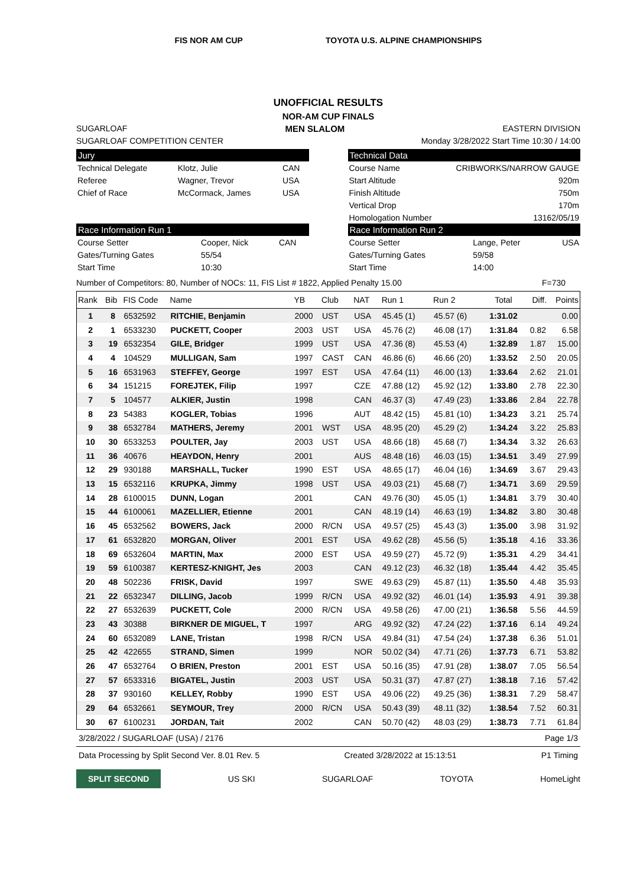FIS NOR AM CUP TOYOTA U.S. ALPINE CHAMPIONSHIPS
UNOFFICIAL RESULTS
NOR-AM CUP FINALS
SUGARLOAF MEN SLALOM EASTERN DIVISION
SUGARLOAF COMPETITION CENTER Monday 3/28/2022 Start Time 10:30 / 14:00
Jury
| Technical Delegate | Klotz, Julie | CAN |
| Referee | Wagner, Trevor | USA |
| Chief of Race | McCormack, James | USA |
Race Information Run 1
| Course Setter | Cooper, Nick | CAN |
| Gates/Turning Gates | 55/54 | |
| Start Time | 10:30 | |
Technical Data
| Course Name | CRIBWORKS/NARROW GAUGE |
| Start Altitude | 920m |
| Finish Altitude | 750m |
| Vertical Drop | 170m |
| Homologation Number | 13162/05/19 |
Race Information Run 2
| Course Setter | Lange, Peter | USA |
| Gates/Turning Gates | 59/58 | |
| Start Time | 14:00 | |
Number of Competitors: 80, Number of NOCs: 11, FIS List # 1822, Applied Penalty 15.00 F=730
| Rank | Bib | FIS Code | Name | YB | Club | NAT | Run 1 | Run 2 | Total | Diff. | Points |
| --- | --- | --- | --- | --- | --- | --- | --- | --- | --- | --- | --- |
| 1 | 8 | 6532592 | RITCHIE, Benjamin | 2000 | UST | USA | 45.45 (1) | 45.57 (6) | 1:31.02 | | 0.00 |
| 2 | 1 | 6533230 | PUCKETT, Cooper | 2003 | UST | USA | 45.76 (2) | 46.08 (17) | 1:31.84 | 0.82 | 6.58 |
| 3 | 19 | 6532354 | GILE, Bridger | 1999 | UST | USA | 47.36 (8) | 45.53 (4) | 1:32.89 | 1.87 | 15.00 |
| 4 | 4 | 104529 | MULLIGAN, Sam | 1997 | CAST | CAN | 46.86 (6) | 46.66 (20) | 1:33.52 | 2.50 | 20.05 |
| 5 | 16 | 6531963 | STEFFEY, George | 1997 | EST | USA | 47.64 (11) | 46.00 (13) | 1:33.64 | 2.62 | 21.01 |
| 6 | 34 | 151215 | FOREJTEK, Filip | 1997 | | CZE | 47.88 (12) | 45.92 (12) | 1:33.80 | 2.78 | 22.30 |
| 7 | 5 | 104577 | ALKIER, Justin | 1998 | | CAN | 46.37 (3) | 47.49 (23) | 1:33.86 | 2.84 | 22.78 |
| 8 | 23 | 54383 | KOGLER, Tobias | 1996 | | AUT | 48.42 (15) | 45.81 (10) | 1:34.23 | 3.21 | 25.74 |
| 9 | 38 | 6532784 | MATHERS, Jeremy | 2001 | WST | USA | 48.95 (20) | 45.29 (2) | 1:34.24 | 3.22 | 25.83 |
| 10 | 30 | 6533253 | POULTER, Jay | 2003 | UST | USA | 48.66 (18) | 45.68 (7) | 1:34.34 | 3.32 | 26.63 |
| 11 | 36 | 40676 | HEAYDON, Henry | 2001 | | AUS | 48.48 (16) | 46.03 (15) | 1:34.51 | 3.49 | 27.99 |
| 12 | 29 | 930188 | MARSHALL, Tucker | 1990 | EST | USA | 48.65 (17) | 46.04 (16) | 1:34.69 | 3.67 | 29.43 |
| 13 | 15 | 6532116 | KRUPKA, Jimmy | 1998 | UST | USA | 49.03 (21) | 45.68 (7) | 1:34.71 | 3.69 | 29.59 |
| 14 | 28 | 6100015 | DUNN, Logan | 2001 | | CAN | 49.76 (30) | 45.05 (1) | 1:34.81 | 3.79 | 30.40 |
| 15 | 44 | 6100061 | MAZELLIER, Etienne | 2001 | | CAN | 48.19 (14) | 46.63 (19) | 1:34.82 | 3.80 | 30.48 |
| 16 | 45 | 6532562 | BOWERS, Jack | 2000 | R/CN | USA | 49.57 (25) | 45.43 (3) | 1:35.00 | 3.98 | 31.92 |
| 17 | 61 | 6532820 | MORGAN, Oliver | 2001 | EST | USA | 49.62 (28) | 45.56 (5) | 1:35.18 | 4.16 | 33.36 |
| 18 | 69 | 6532604 | MARTIN, Max | 2000 | EST | USA | 49.59 (27) | 45.72 (9) | 1:35.31 | 4.29 | 34.41 |
| 19 | 59 | 6100387 | KERTESZ-KNIGHT, Jes | 2003 | | CAN | 49.12 (23) | 46.32 (18) | 1:35.44 | 4.42 | 35.45 |
| 20 | 48 | 502236 | FRISK, David | 1997 | | SWE | 49.63 (29) | 45.87 (11) | 1:35.50 | 4.48 | 35.93 |
| 21 | 22 | 6532347 | DILLING, Jacob | 1999 | R/CN | USA | 49.92 (32) | 46.01 (14) | 1:35.93 | 4.91 | 39.38 |
| 22 | 27 | 6532639 | PUCKETT, Cole | 2000 | R/CN | USA | 49.58 (26) | 47.00 (21) | 1:36.58 | 5.56 | 44.59 |
| 23 | 43 | 30388 | BIRKNER DE MIGUEL, T | 1997 | | ARG | 49.92 (32) | 47.24 (22) | 1:37.16 | 6.14 | 49.24 |
| 24 | 60 | 6532089 | LANE, Tristan | 1998 | R/CN | USA | 49.84 (31) | 47.54 (24) | 1:37.38 | 6.36 | 51.01 |
| 25 | 42 | 422655 | STRAND, Simen | 1999 | | NOR | 50.02 (34) | 47.71 (26) | 1:37.73 | 6.71 | 53.82 |
| 26 | 47 | 6532764 | O BRIEN, Preston | 2001 | EST | USA | 50.16 (35) | 47.91 (28) | 1:38.07 | 7.05 | 56.54 |
| 27 | 57 | 6533316 | BIGATEL, Justin | 2003 | UST | USA | 50.31 (37) | 47.87 (27) | 1:38.18 | 7.16 | 57.42 |
| 28 | 37 | 930160 | KELLEY, Robby | 1990 | EST | USA | 49.06 (22) | 49.25 (36) | 1:38.31 | 7.29 | 58.47 |
| 29 | 64 | 6532661 | SEYMOUR, Trey | 2000 | R/CN | USA | 50.43 (39) | 48.11 (32) | 1:38.54 | 7.52 | 60.31 |
| 30 | 67 | 6100231 | JORDAN, Tait | 2002 | | CAN | 50.70 (42) | 48.03 (29) | 1:38.73 | 7.71 | 61.84 |
3/28/2022 / SUGARLOAF (USA) / 2176 Page 1/3
Data Processing by Split Second Ver. 8.01 Rev. 5 Created 3/28/2022 at 15:13:51 P1 Timing
SPLIT SECOND US SKI SUGARLOAF TOYOTA HomeLight